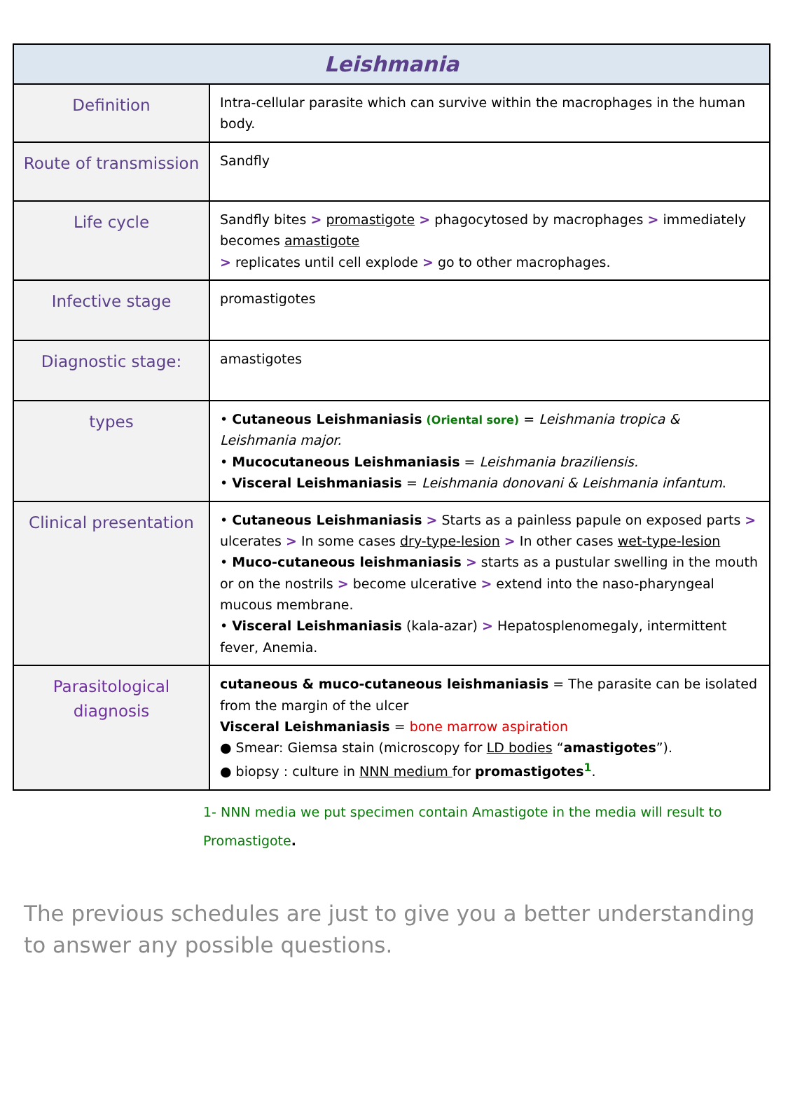| Leishmania | |
| --- | --- |
| Definition | Intra-cellular parasite which can survive within the macrophages in the human body. |
| Route of transmission | Sandfly |
| Life cycle | Sandfly bites > promastigote > phagocytosed by macrophages > immediately becomes amastigote > replicates until cell explode > go to other macrophages. |
| Infective stage | promastigotes |
| Diagnostic stage: | amastigotes |
| types | • Cutaneous Leishmaniasis (Oriental sore) = Leishmania tropica & Leishmania major. • Mucocutaneous Leishmaniasis = Leishmania braziliensis. • Visceral Leishmaniasis = Leishmania donovani & Leishmania infantum . |
| Clinical presentation | • Cutaneous Leishmaniasis > Starts as a painless papule on exposed parts > ulcerates > In some cases dry-type-lesion > In other cases wet-type-lesion • Muco-cutaneous leishmaniasis > starts as a pustular swelling in the mouth or on the nostrils > become ulcerative > extend into the naso-pharyngeal mucous membrane. • Visceral Leishmaniasis (kala-azar) > Hepatosplenomegaly, intermittent fever, Anemia. |
| Parasitological diagnosis | cutaneous & muco-cutaneous leishmaniasis = The parasite can be isolated from the margin of the ulcer Visceral Leishmaniasis = bone marrow aspiration ● Smear: Giemsa stain (microscopy for LD bodies “ amastigotes ”). ● biopsy : culture in NNN medium for promastigotes<sup>1</sup> . |
1- NNN media we put specimen contain Amastigote in the media will result to Promastigote.
The previous schedules are just to give you a better understanding to answer any possible questions.